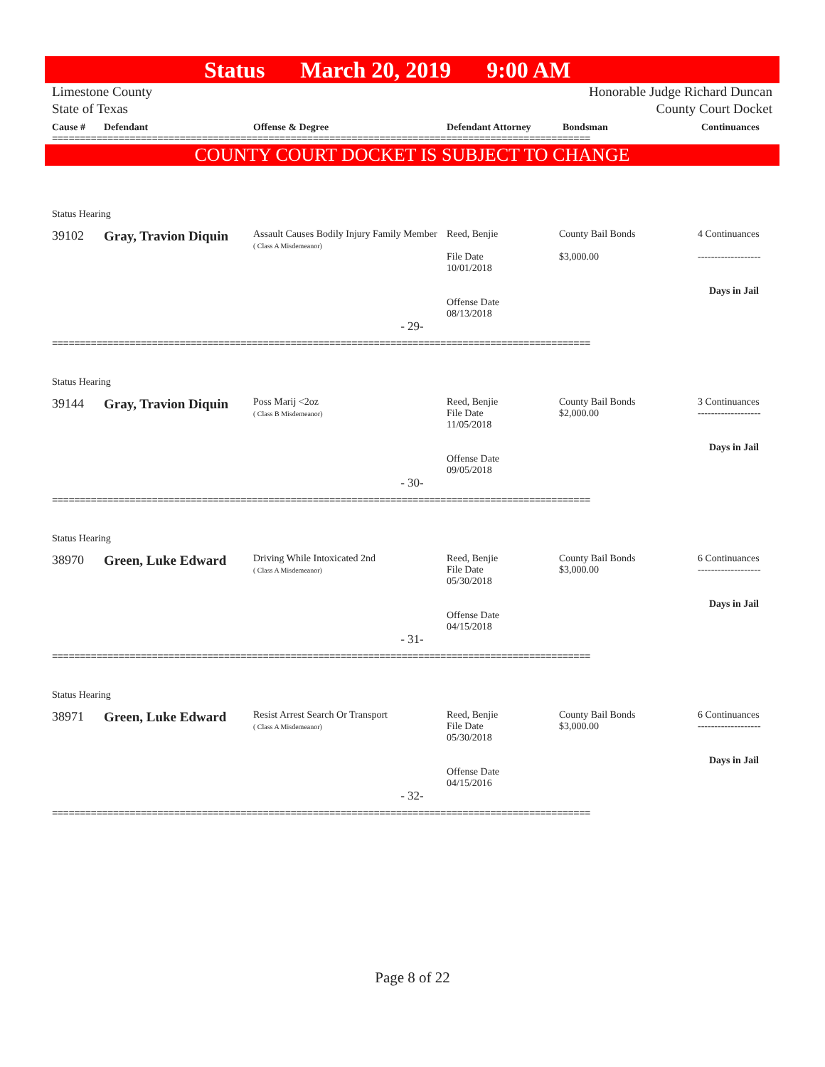Status March 20, 2019 9:00 AM
Limestone County Honorable Judge Richard Duncan
State of Texas County Court Docket
| Cause # | Defendant | Offense & Degree | Defendant Attorney | Bondsman | Continuances |
| --- | --- | --- | --- | --- | --- |
=================================================================================================
COUNTY COURT DOCKET IS SUBJECT TO CHANGE
Status Hearing
| 39102 | Gray, Travion Diquin | Assault Causes Bodily Injury Family Member ( Class A Misdemeanor) | Reed, Benjie File Date 10/01/2018 Offense Date 08/13/2018 | County Bail Bonds $3,000.00 | 4 Continuances ------------------- Days in Jail |
- 29-
=================================================================================================
Status Hearing
| 39144 | Gray, Travion Diquin | Poss Marij <2oz ( Class B Misdemeanor) | Reed, Benjie File Date 11/05/2018 Offense Date 09/05/2018 | County Bail Bonds $2,000.00 | 3 Continuances ------------------- Days in Jail |
- 30-
=================================================================================================
Status Hearing
| 38970 | Green, Luke Edward | Driving While Intoxicated 2nd ( Class A Misdemeanor) | Reed, Benjie File Date 05/30/2018 Offense Date 04/15/2018 | County Bail Bonds $3,000.00 | 6 Continuances ------------------- Days in Jail |
- 31-
=================================================================================================
Status Hearing
| 38971 | Green, Luke Edward | Resist Arrest Search Or Transport ( Class A Misdemeanor) | Reed, Benjie File Date 05/30/2018 Offense Date 04/15/2016 | County Bail Bonds $3,000.00 | 6 Continuances ------------------- Days in Jail |
- 32-
=================================================================================================
Page 8 of 22